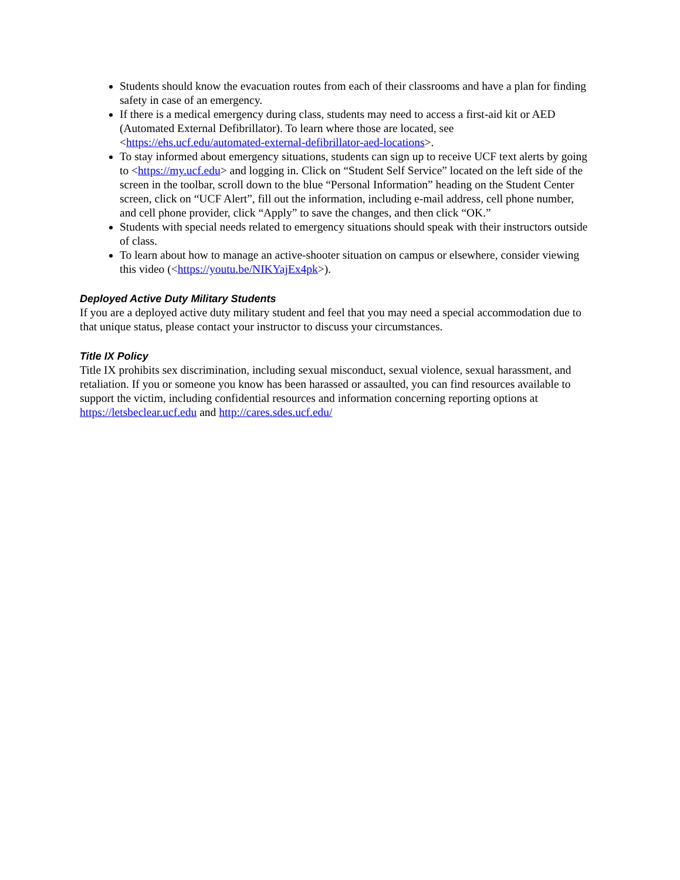Students should know the evacuation routes from each of their classrooms and have a plan for finding safety in case of an emergency.
If there is a medical emergency during class, students may need to access a first-aid kit or AED (Automated External Defibrillator). To learn where those are located, see <https://ehs.ucf.edu/automated-external-defibrillator-aed-locations>.
To stay informed about emergency situations, students can sign up to receive UCF text alerts by going to <https://my.ucf.edu> and logging in. Click on “Student Self Service” located on the left side of the screen in the toolbar, scroll down to the blue “Personal Information” heading on the Student Center screen, click on “UCF Alert”, fill out the information, including e-mail address, cell phone number, and cell phone provider, click “Apply” to save the changes, and then click “OK.”
Students with special needs related to emergency situations should speak with their instructors outside of class.
To learn about how to manage an active-shooter situation on campus or elsewhere, consider viewing this video (<https://youtu.be/NIKYajEx4pk>).
Deployed Active Duty Military Students
If you are a deployed active duty military student and feel that you may need a special accommodation due to that unique status, please contact your instructor to discuss your circumstances.
Title IX Policy
Title IX prohibits sex discrimination, including sexual misconduct, sexual violence, sexual harassment, and retaliation. If you or someone you know has been harassed or assaulted, you can find resources available to support the victim, including confidential resources and information concerning reporting options at https://letsbeclear.ucf.edu and http://cares.sdes.ucf.edu/